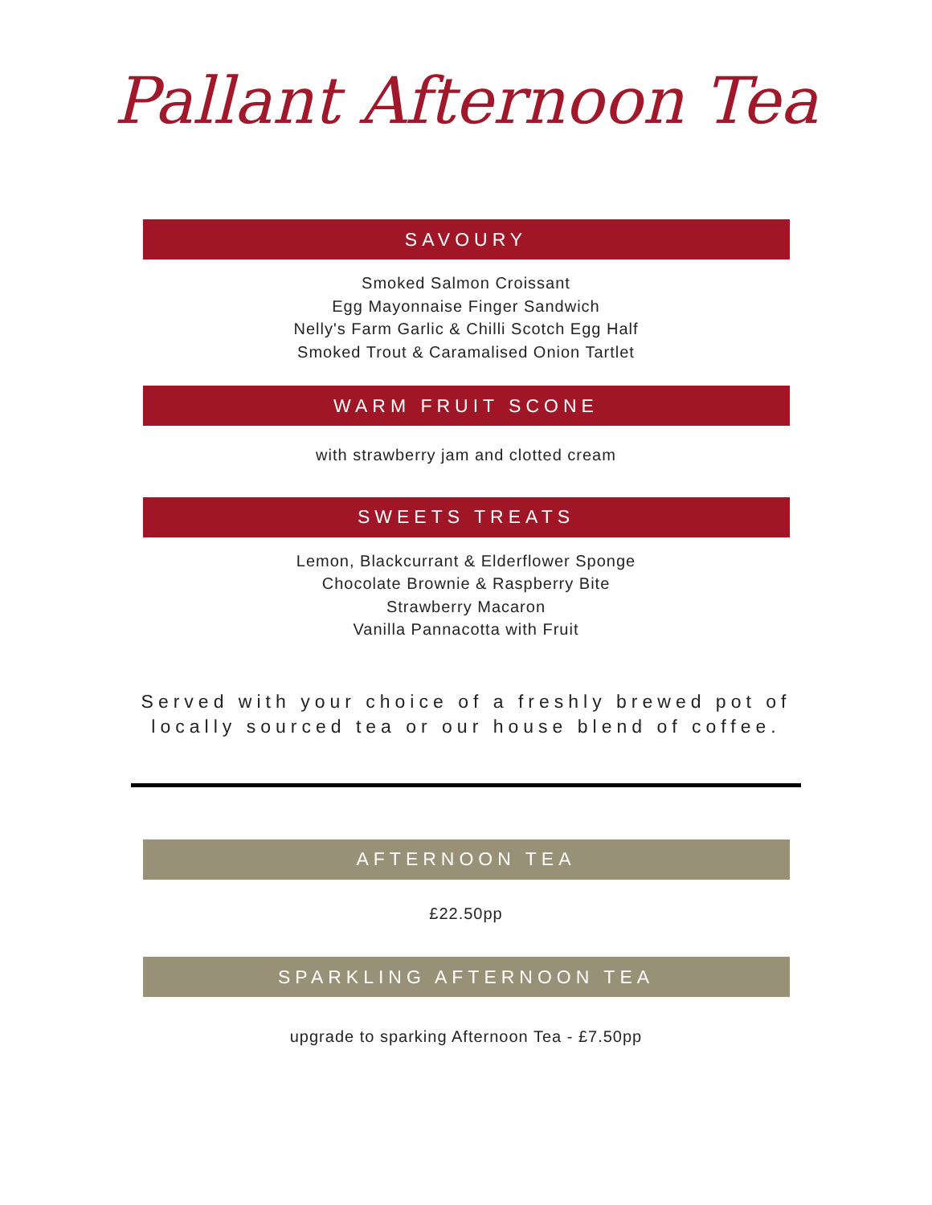Pallant Afternoon Tea
SAVOURY
Smoked Salmon Croissant
Egg Mayonnaise Finger Sandwich
Nelly's Farm Garlic & Chilli Scotch Egg Half
Smoked Trout & Caramalised Onion Tartlet
WARM FRUIT SCONE
with strawberry jam and clotted cream
SWEETS TREATS
Lemon, Blackcurrant & Elderflower Sponge
Chocolate Brownie & Raspberry Bite
Strawberry Macaron
Vanilla Pannacotta with Fruit
Served with your choice of a freshly brewed pot of
locally sourced tea or our house blend of coffee.
AFTERNOON TEA
£22.50pp
SPARKLING AFTERNOON TEA
upgrade to sparking Afternoon Tea - £7.50pp